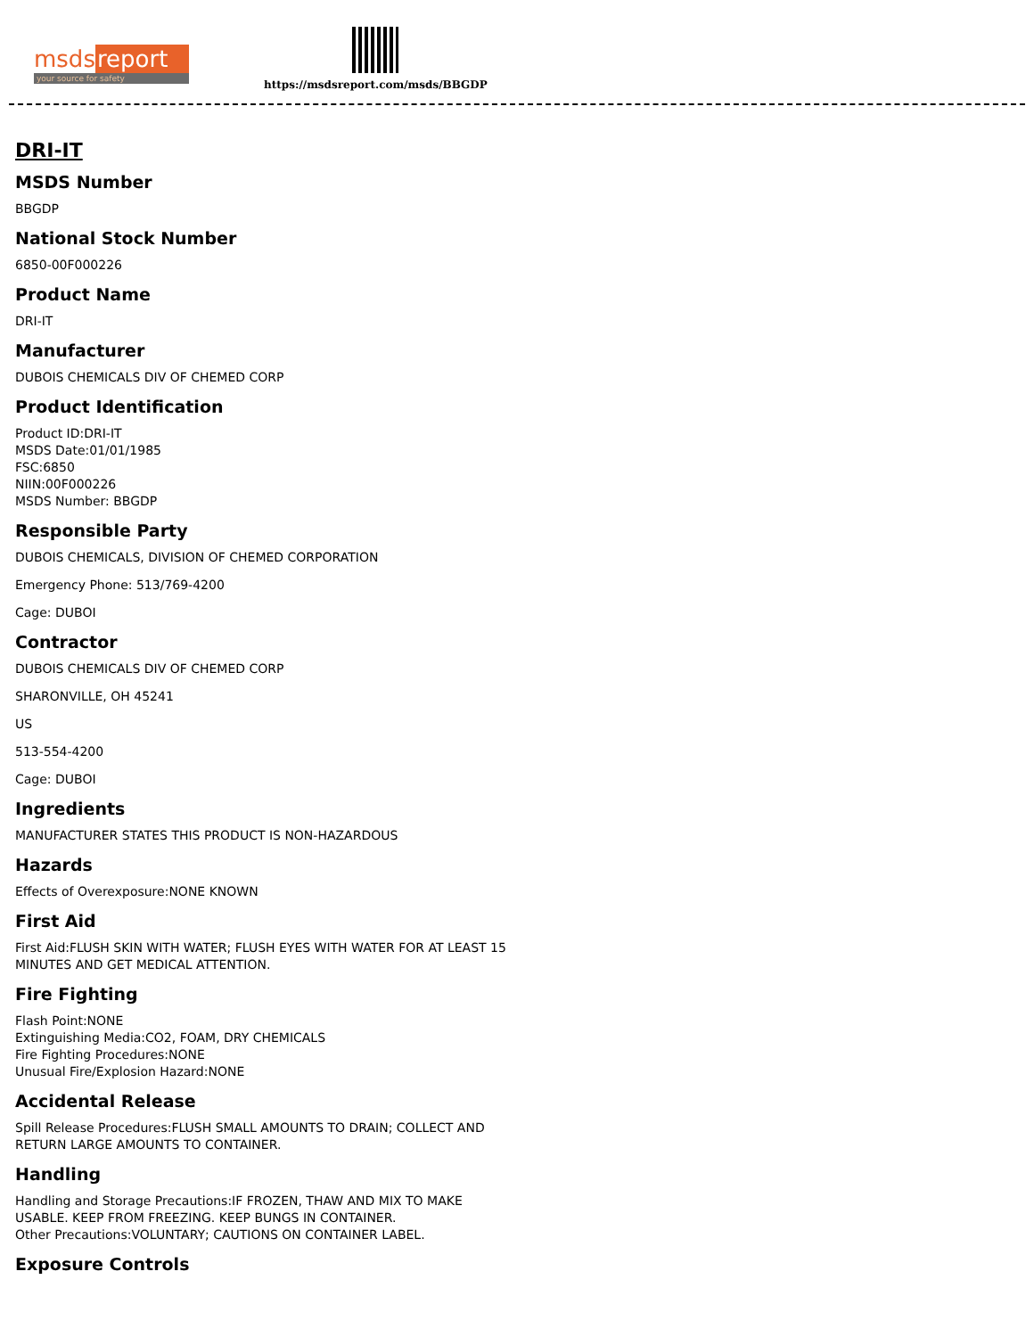msds report
your source for safety
https://msdsreport.com/msds/BBGDP
DRI-IT
MSDS Number
BBGDP
National Stock Number
6850-00F000226
Product Name
DRI-IT
Manufacturer
DUBOIS CHEMICALS DIV OF CHEMED CORP
Product Identification
Product ID:DRI-IT
MSDS Date:01/01/1985
FSC:6850
NIIN:00F000226
MSDS Number: BBGDP
Responsible Party
DUBOIS CHEMICALS, DIVISION OF CHEMED CORPORATION
Emergency Phone: 513/769-4200
Cage: DUBOI
Contractor
DUBOIS CHEMICALS DIV OF CHEMED CORP
SHARONVILLE, OH 45241
US
513-554-4200
Cage: DUBOI
Ingredients
MANUFACTURER STATES THIS PRODUCT IS NON-HAZARDOUS
Hazards
Effects of Overexposure:NONE KNOWN
First Aid
First Aid:FLUSH SKIN WITH WATER; FLUSH EYES WITH WATER FOR AT LEAST 15
MINUTES AND GET MEDICAL ATTENTION.
Fire Fighting
Flash Point:NONE
Extinguishing Media:CO2, FOAM, DRY CHEMICALS
Fire Fighting Procedures:NONE
Unusual Fire/Explosion Hazard:NONE
Accidental Release
Spill Release Procedures:FLUSH SMALL AMOUNTS TO DRAIN; COLLECT AND
RETURN LARGE AMOUNTS TO CONTAINER.
Handling
Handling and Storage Precautions:IF FROZEN, THAW AND MIX TO MAKE
USABLE. KEEP FROM FREEZING. KEEP BUNGS IN CONTAINER.
Other Precautions:VOLUNTARY; CAUTIONS ON CONTAINER LABEL.
Exposure Controls